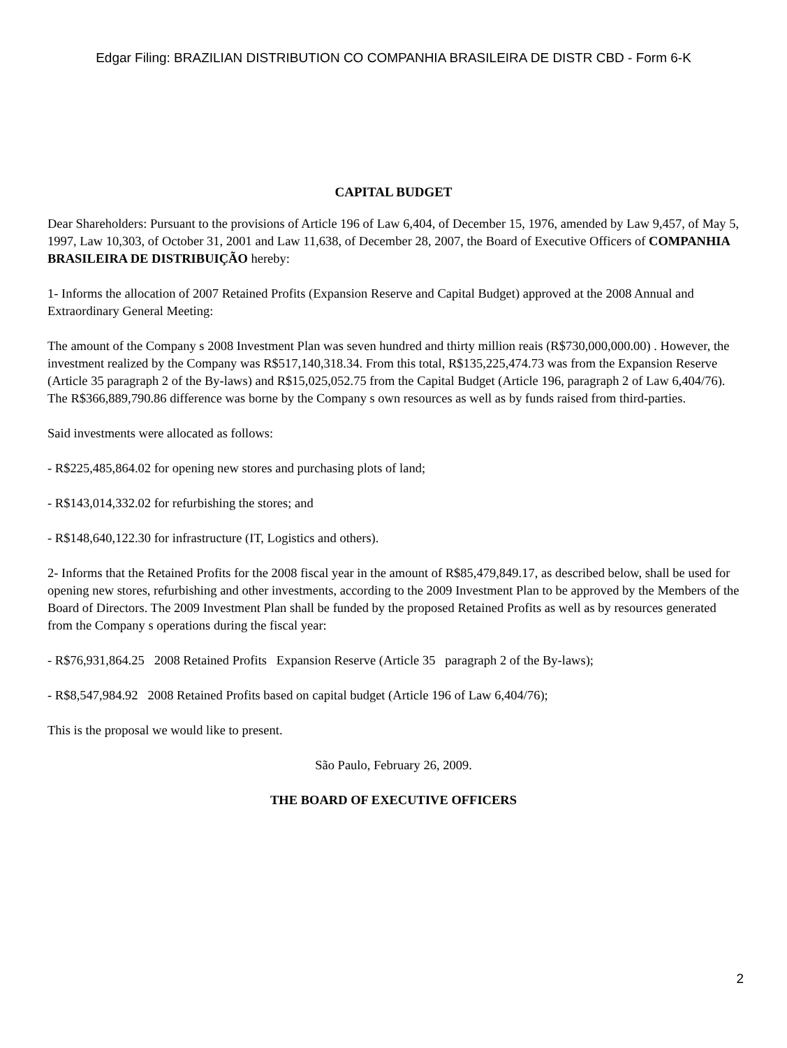Edgar Filing: BRAZILIAN DISTRIBUTION CO COMPANHIA BRASILEIRA DE DISTR CBD - Form 6-K
CAPITAL BUDGET
Dear Shareholders: Pursuant to the provisions of Article 196 of Law 6,404, of December 15, 1976, amended by Law 9,457, of May 5, 1997, Law 10,303, of October 31, 2001 and Law 11,638, of December 28, 2007, the Board of Executive Officers of COMPANHIA BRASILEIRA DE DISTRIBUIÇÃO hereby:
1- Informs the allocation of 2007 Retained Profits (Expansion Reserve and Capital Budget) approved at the 2008 Annual and Extraordinary General Meeting:
The amount of the Company s 2008 Investment Plan was seven hundred and thirty million reais (R$730,000,000.00) . However, the investment realized by the Company was R$517,140,318.34. From this total, R$135,225,474.73 was from the Expansion Reserve (Article 35 paragraph 2 of the By-laws) and R$15,025,052.75 from the Capital Budget (Article 196, paragraph 2 of Law 6,404/76). The R$366,889,790.86 difference was borne by the Company s own resources as well as by funds raised from third-parties.
Said investments were allocated as follows:
- R$225,485,864.02 for opening new stores and purchasing plots of land;
- R$143,014,332.02 for refurbishing the stores; and
- R$148,640,122.30 for infrastructure (IT, Logistics and others).
2- Informs that the Retained Profits for the 2008 fiscal year in the amount of R$85,479,849.17, as described below, shall be used for opening new stores, refurbishing and other investments, according to the 2009 Investment Plan to be approved by the Members of the Board of Directors. The 2009 Investment Plan shall be funded by the proposed Retained Profits as well as by resources generated from the Company s operations during the fiscal year:
- R$76,931,864.25 2008 Retained Profits Expansion Reserve (Article 35 paragraph 2 of the By-laws);
- R$8,547,984.92 2008 Retained Profits based on capital budget (Article 196 of Law 6,404/76);
This is the proposal we would like to present.
São Paulo, February 26, 2009.
THE BOARD OF EXECUTIVE OFFICERS
2